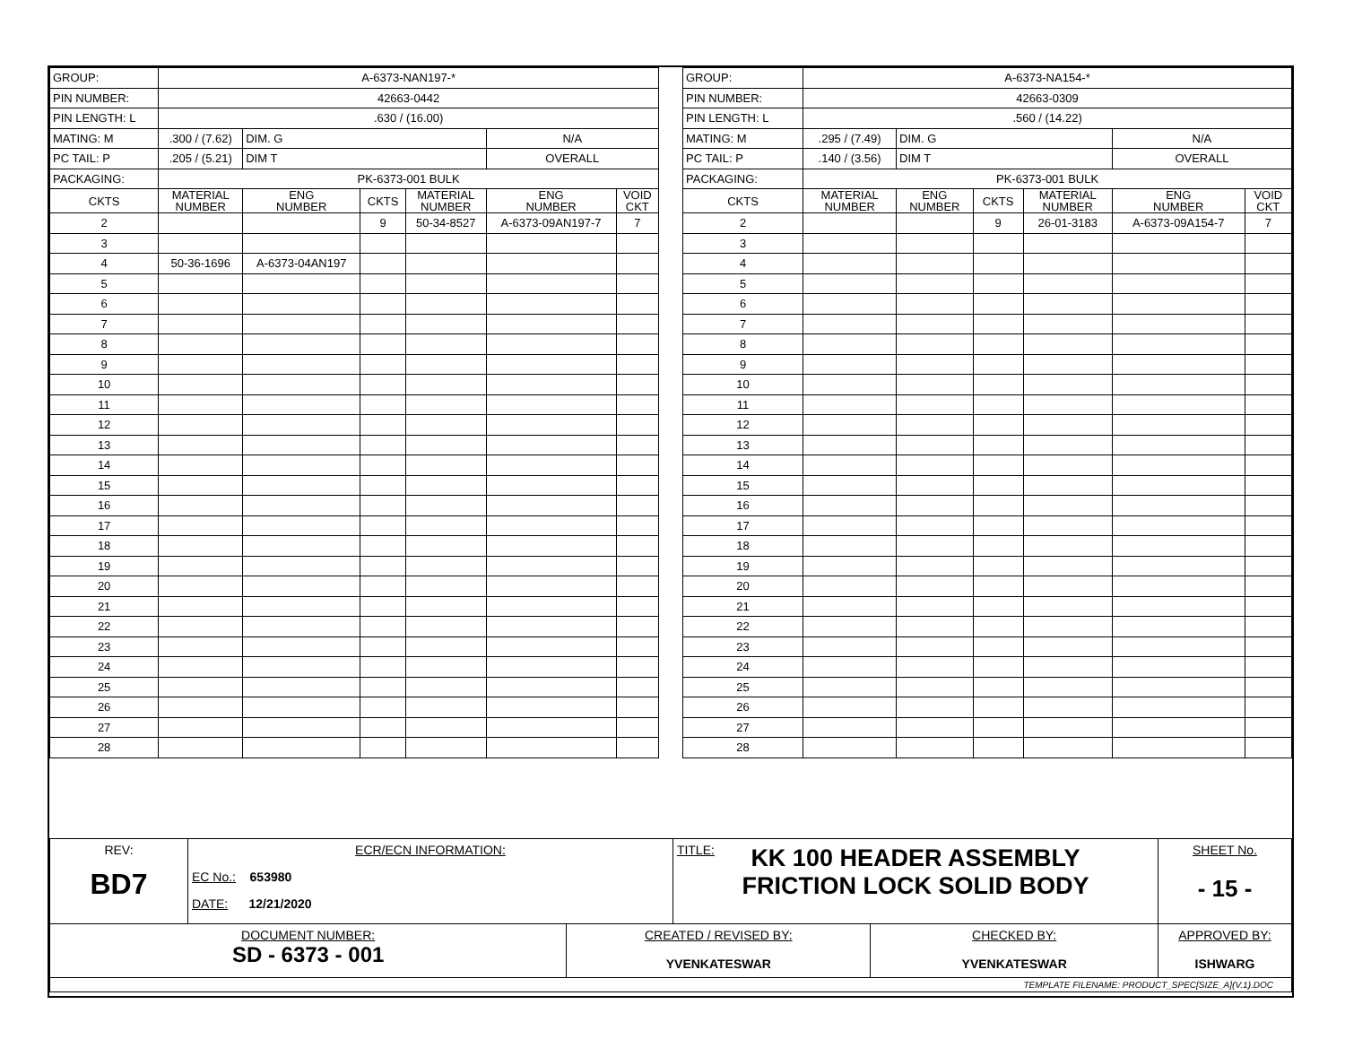| GROUP: | A-6373-NAN197-* | | | | | |
| PIN NUMBER: | 42663-0442 | | | | | |
| PIN LENGTH: L | .630 / (16.00) | | | | | |
| MATING: M | .300 / (7.62) | DIM. G | | | N/A | |
| PC TAIL: P | .205 / (5.21) | DIM T | | | OVERALL | |
| PACKAGING: | PK-6373-001 BULK | | | | | |
| CKTS | MATERIAL NUMBER | ENG NUMBER | CKTS | MATERIAL NUMBER | ENG NUMBER | VOID CKT |
| 2 | | | 9 | 50-34-8527 | A-6373-09AN197-7 | 7 |
| 3 | | | | | | |
| 4 | 50-36-1696 | A-6373-04AN197 | | | | |
| 5 | | | | | | |
| 6 | | | | | | |
| 7 | | | | | | |
| 8 | | | | | | |
| 9 | | | | | | |
| 10 | | | | | | |
| 11 | | | | | | |
| 12 | | | | | | |
| 13 | | | | | | |
| 14 | | | | | | |
| 15 | | | | | | |
| 16 | | | | | | |
| 17 | | | | | | |
| 18 | | | | | | |
| 19 | | | | | | |
| 20 | | | | | | |
| 21 | | | | | | |
| 22 | | | | | | |
| 23 | | | | | | |
| 24 | | | | | | |
| 25 | | | | | | |
| 26 | | | | | | |
| 27 | | | | | | |
| 28 | | | | | | |
| GROUP: | A-6373-NA154-* | | | | | |
| PIN NUMBER: | 42663-0309 | | | | | |
| PIN LENGTH: L | .560 / (14.22) | | | | | |
| MATING: M | .295 / (7.49) | DIM. G | | | N/A | |
| PC TAIL: P | .140 / (3.56) | DIM T | | | OVERALL | |
| PACKAGING: | PK-6373-001 BULK | | | | | |
| CKTS | MATERIAL NUMBER | ENG NUMBER | CKTS | MATERIAL NUMBER | ENG NUMBER | VOID CKT |
| 2 | | | 9 | 26-01-3183 | A-6373-09A154-7 | 7 |
| 3 | | | | | | |
| 4 | | | | | | |
| 5 | | | | | | |
| 6 | | | | | | |
| 7 | | | | | | |
| 8 | | | | | | |
| 9 | | | | | | |
| 10 | | | | | | |
| 11 | | | | | | |
| 12 | | | | | | |
| 13 | | | | | | |
| 14 | | | | | | |
| 15 | | | | | | |
| 16 | | | | | | |
| 17 | | | | | | |
| 18 | | | | | | |
| 19 | | | | | | |
| 20 | | | | | | |
| 21 | | | | | | |
| 22 | | | | | | |
| 23 | | | | | | |
| 24 | | | | | | |
| 25 | | | | | | |
| 26 | | | | | | |
| 27 | | | | | | |
| 28 | | | | | | |
| REV: BD7 | ECR/ECN INFORMATION: EC No.: 653980 DATE: 12/21/2020 | | TITLE: KK 100 HEADER ASSEMBLY FRICTION LOCK SOLID BODY | | | SHEET No. - 15 - |
| DOCUMENT NUMBER: SD - 6373 - 001 | | CREATED / REVISED BY: YVENKATESWAR | | CHECKED BY: YVENKATESWAR | APPROVED BY: ISHWARG | |
| TEMPLATE FILENAME: PRODUCT_SPEC[SIZE_A](V.1).DOC | | | | | | |